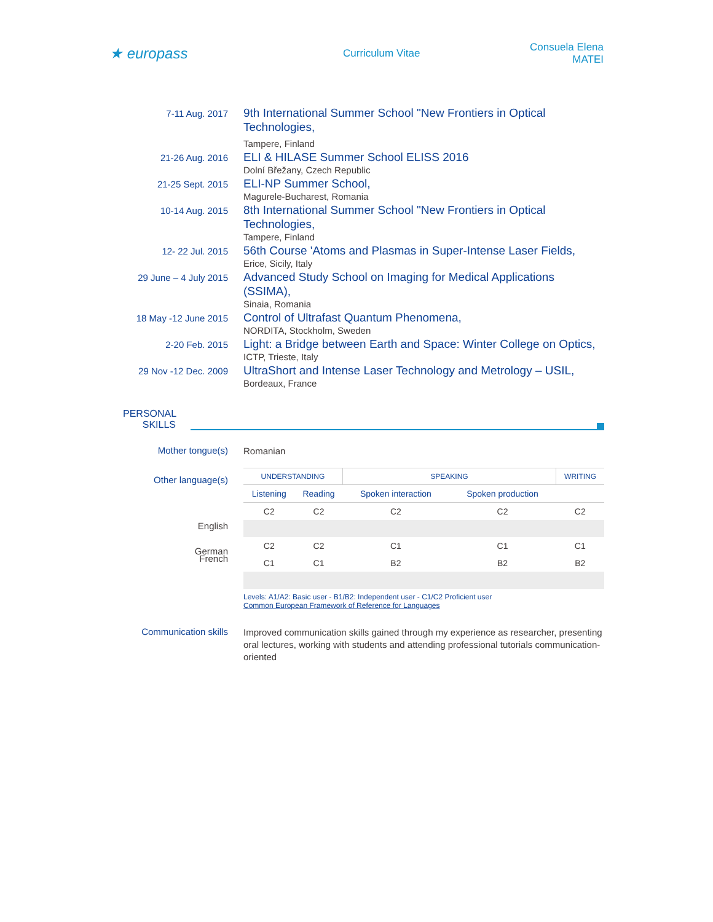★ europass
Curriculum Vitae Consuela Elena MATEI
7-11 Aug. 2017
9th International Summer School "New Frontiers in Optical Technologies,
Tampere, Finland
21-26 Aug. 2016
ELI & HILASE Summer School ELISS 2016
Dolní Břežany, Czech Republic
21-25 Sept. 2015
ELI-NP Summer School,
Magurele-Bucharest, Romania
10-14 Aug. 2015
8th International Summer School "New Frontiers in Optical Technologies,
Tampere, Finland
12- 22 Jul. 2015
56th Course 'Atoms and Plasmas in Super-Intense Laser Fields,
Erice, Sicily, Italy
29 June – 4 July 2015
Advanced Study School on Imaging for Medical Applications (SSIMA),
Sinaia, Romania
18 May -12 June 2015
Control of Ultrafast Quantum Phenomena,
NORDITA, Stockholm, Sweden
2-20 Feb. 2015
Light: a Bridge between Earth and Space: Winter College on Optics,
ICTP, Trieste, Italy
29 Nov -12 Dec. 2009
UltraShort and Intense Laser Technology and Metrology – USIL,
Bordeaux, France
PERSONAL SKILLS
Mother tongue(s)
Romanian
Other language(s)
English
French
| UNDERSTANDING | | SPEAKING | | WRITING |
| --- | --- | --- | --- | --- |
| Listening | Reading | Spoken interaction | Spoken production | |
| C2 | C2 | C2 | C2 | C2 |
| C2 | C2 | C1 | C1 | C1 |
| C1 | C1 | B2 | B2 | B2 |
Levels: A1/A2: Basic user - B1/B2: Independent user - C1/C2 Proficient user
Common European Framework of Reference for Languages
German
Communication skills
Improved communication skills gained through my experience as researcher, presenting oral lectures, working with students and attending professional tutorials communication-oriented